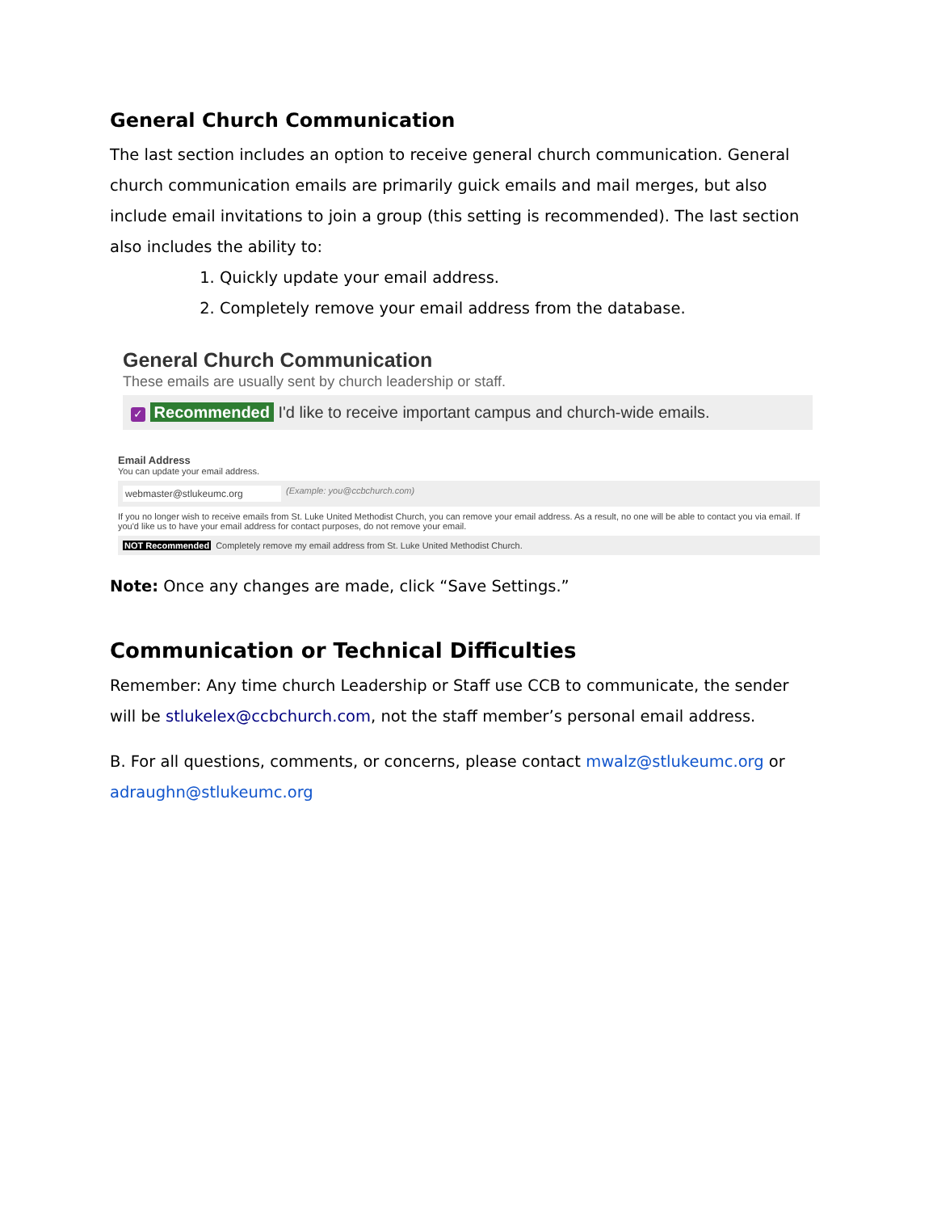General Church Communication
The last section includes an option to receive general church communication. General church communication emails are primarily guick emails and mail merges, but also include email invitations to join a group (this setting is recommended). The last section also includes the ability to:
1. Quickly update your email address.
2. Completely remove your email address from the database.
General Church Communication
These emails are usually sent by church leadership or staff.
✓ Recommended I'd like to receive important campus and church-wide emails.
Email Address
You can update your email address.
webmaster@stlukeumc.org (Example: you@ccbchurch.com)
If you no longer wish to receive emails from St. Luke United Methodist Church, you can remove your email address. As a result, no one will be able to contact you via email. If you'd like us to have your email address for contact purposes, do not remove your email.
NOT Recommended Completely remove my email address from St. Luke United Methodist Church.
Note: Once any changes are made, click “Save Settings.”
Communication or Technical Difficulties
Remember: Any time church Leadership or Staff use CCB to communicate, the sender will be stlukelex@ccbchurch.com, not the staff member’s personal email address.
B. For all questions, comments, or concerns, please contact mwalz@stlukeumc.org or adraughn@stlukeumc.org